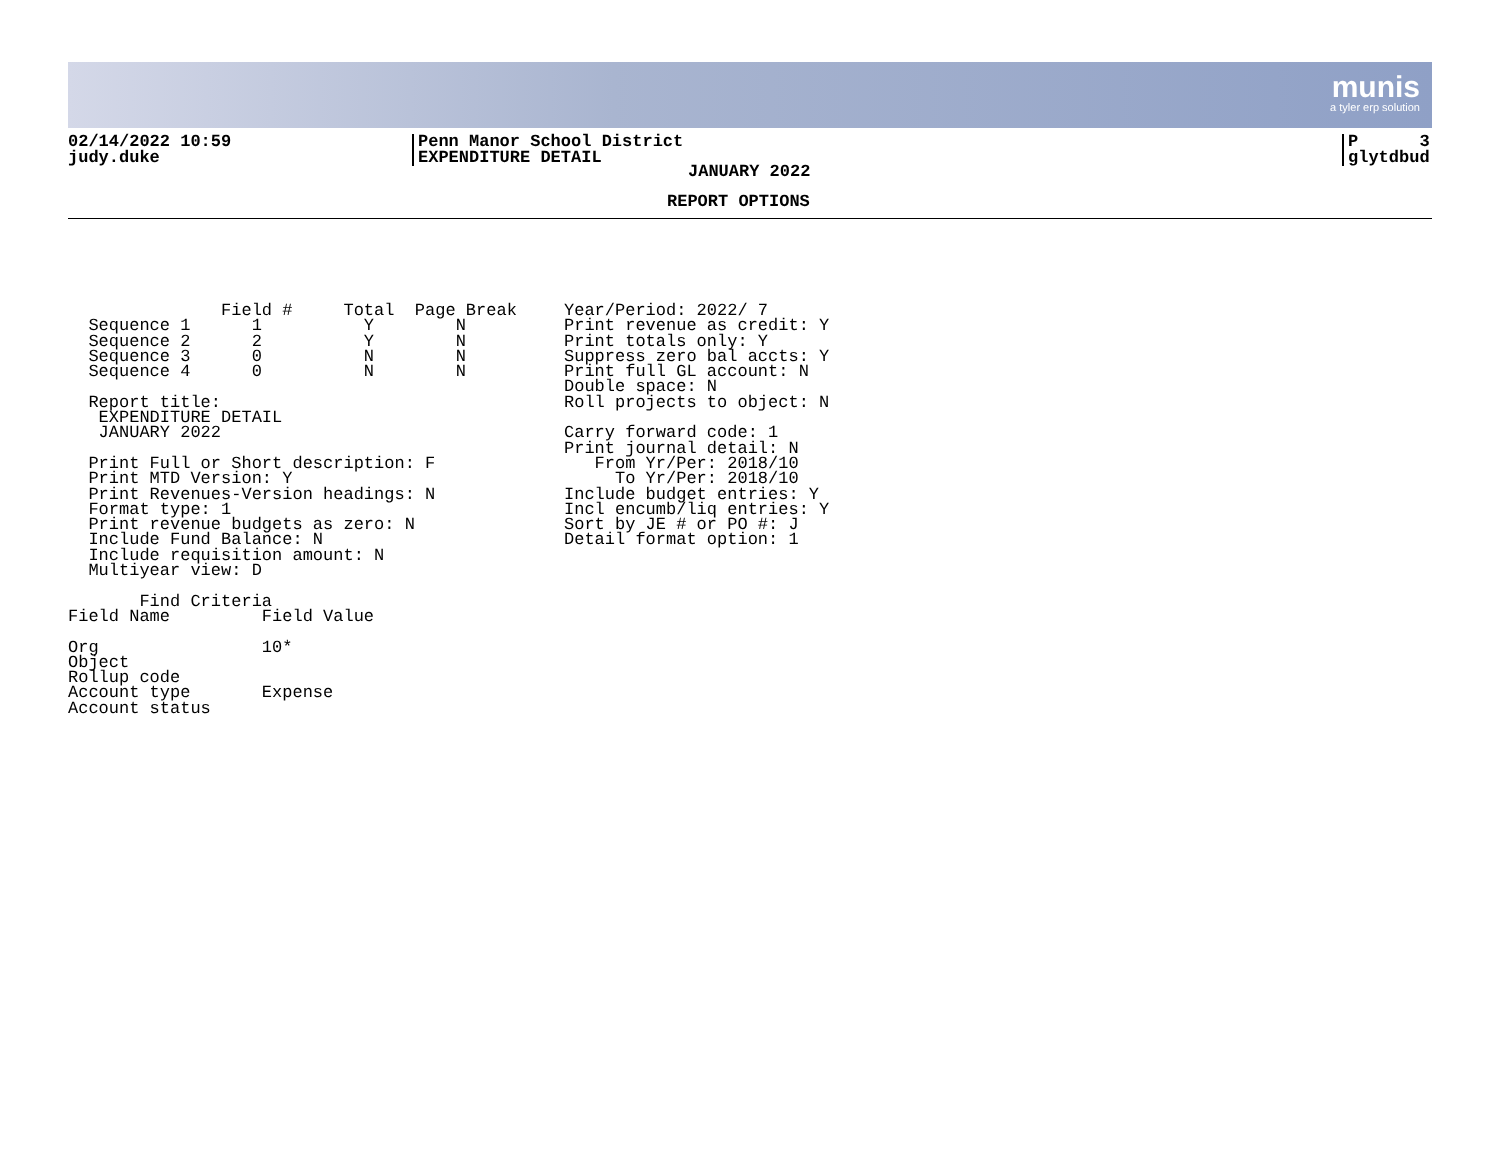munis
a tyler erp solution
02/14/2022 10:59
judy.duke
Penn Manor School District
EXPENDITURE DETAIL
P 3
glytdbud
JANUARY 2022
REPORT OPTIONS
               Field #     Total  Page Break
  Sequence 1      1          Y        N
  Sequence 2      2          Y        N
  Sequence 3      0          N        N
  Sequence 4      0          N        N

  Report title:
   EXPENDITURE DETAIL
   JANUARY 2022

  Print Full or Short description: F
  Print MTD Version: Y
  Print Revenues-Version headings: N
  Format type: 1
  Print revenue budgets as zero: N
  Include Fund Balance: N
  Include requisition amount: N
  Multiyear view: D

       Find Criteria
Field Name         Field Value

Org                10*
Object
Rollup code
Account type       Expense
Account status
Year/Period: 2022/ 7
Print revenue as credit: Y
Print totals only: Y
Suppress zero bal accts: Y
Print full GL account: N
Double space: N
Roll projects to object: N

Carry forward code: 1
Print journal detail: N
   From Yr/Per: 2018/10
     To Yr/Per: 2018/10
Include budget entries: Y
Incl encumb/liq entries: Y
Sort by JE # or PO #: J
Detail format option: 1